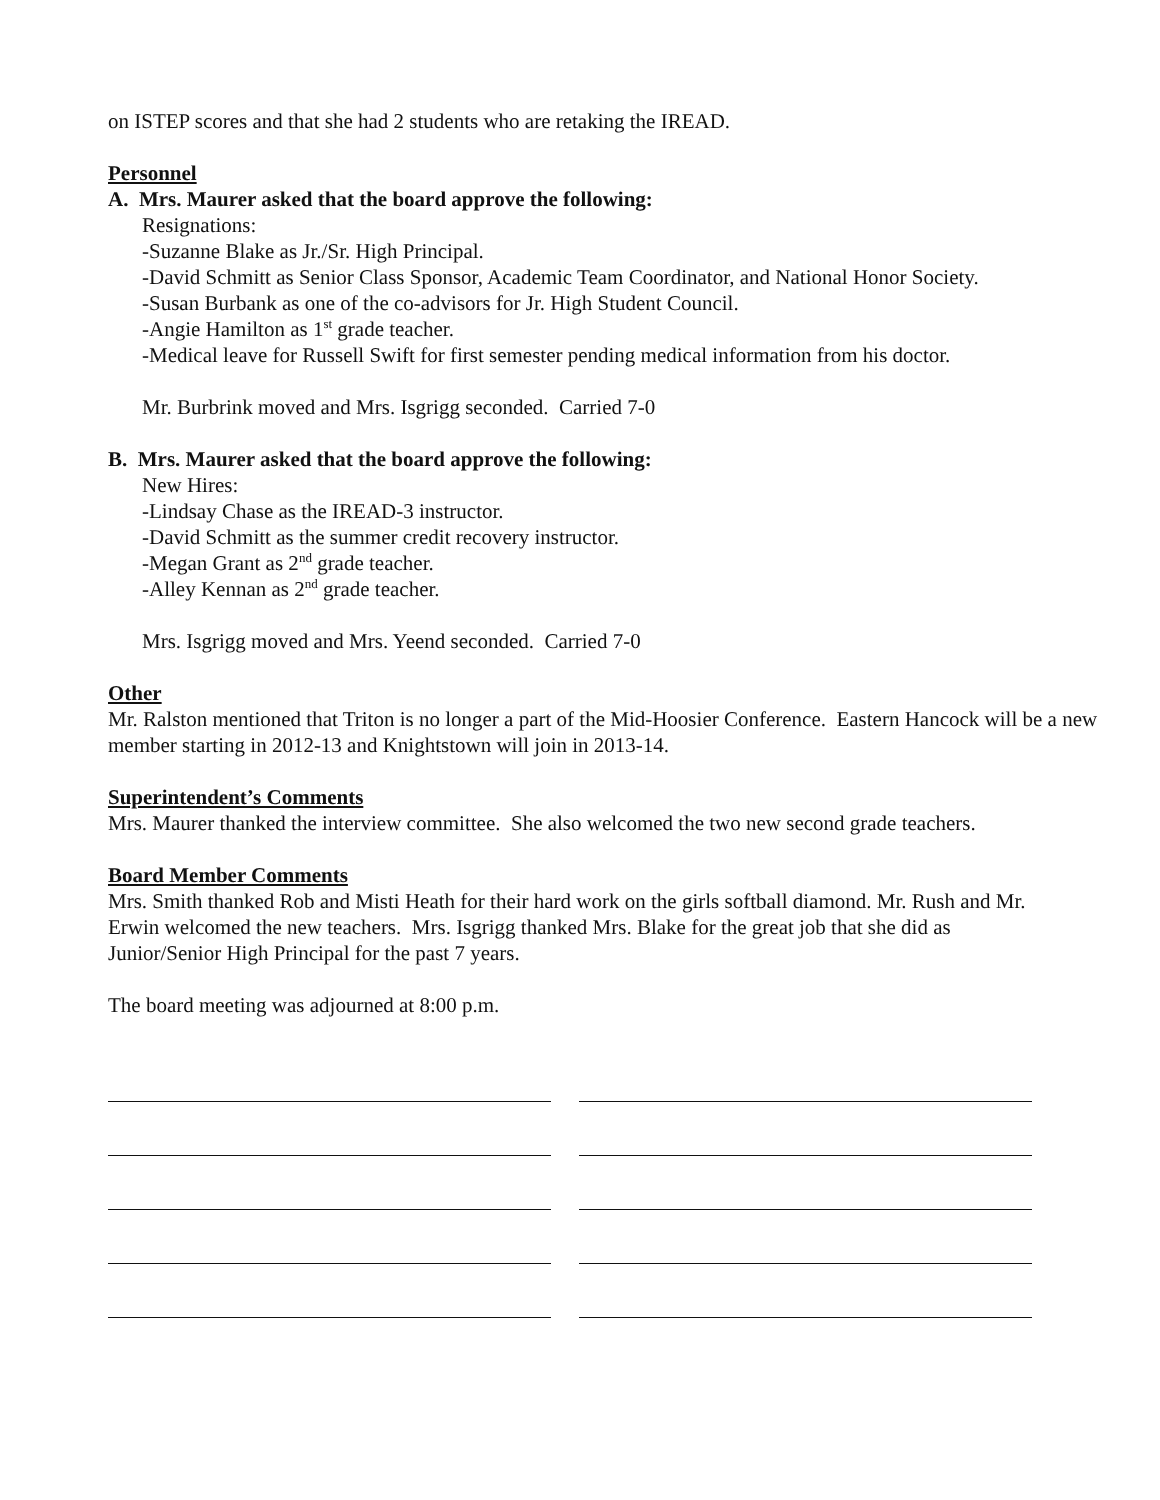on ISTEP scores and that she had 2 students who are retaking the IREAD.
Personnel
A. Mrs. Maurer asked that the board approve the following:
Resignations:
-Suzanne Blake as Jr./Sr. High Principal.
-David Schmitt as Senior Class Sponsor, Academic Team Coordinator, and National Honor Society.
-Susan Burbank as one of the co-advisors for Jr. High Student Council.
-Angie Hamilton as 1<sup>st</sup> grade teacher.
-Medical leave for Russell Swift for first semester pending medical information from his doctor.
Mr. Burbrink moved and Mrs. Isgrigg seconded. Carried 7-0
B. Mrs. Maurer asked that the board approve the following:
New Hires:
-Lindsay Chase as the IREAD-3 instructor.
-David Schmitt as the summer credit recovery instructor.
-Megan Grant as 2<sup>nd</sup> grade teacher.
-Alley Kennan as 2<sup>nd</sup> grade teacher.
Mrs. Isgrigg moved and Mrs. Yeend seconded. Carried 7-0
Other
Mr. Ralston mentioned that Triton is no longer a part of the Mid-Hoosier Conference. Eastern Hancock will be a new member starting in 2012-13 and Knightstown will join in 2013-14.
Superintendent’s Comments
Mrs. Maurer thanked the interview committee. She also welcomed the two new second grade teachers.
Board Member Comments
Mrs. Smith thanked Rob and Misti Heath for their hard work on the girls softball diamond. Mr. Rush and Mr. Erwin welcomed the new teachers. Mrs. Isgrigg thanked Mrs. Blake for the great job that she did as Junior/Senior High Principal for the past 7 years.
The board meeting was adjourned at 8:00 p.m.